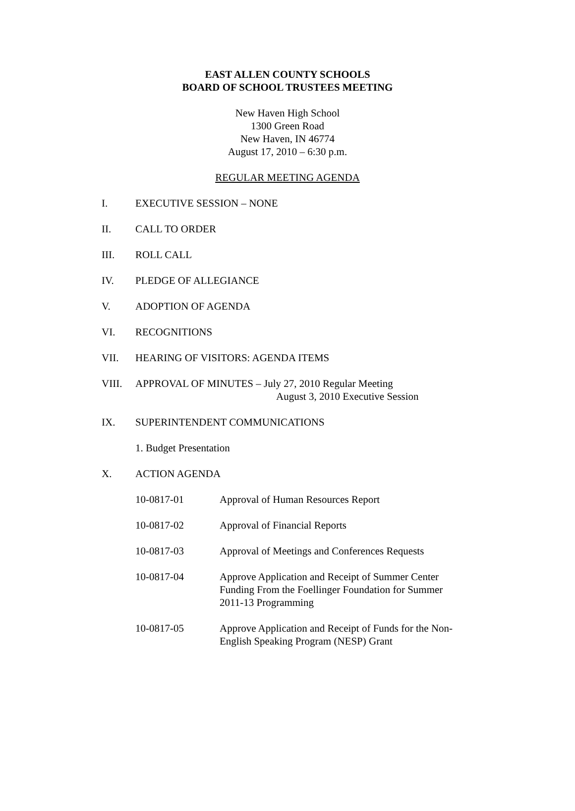EAST ALLEN COUNTY SCHOOLS
BOARD OF SCHOOL TRUSTEES MEETING
New Haven High School
1300 Green Road
New Haven, IN 46774
August 17, 2010 – 6:30 p.m.
REGULAR MEETING AGENDA
I. EXECUTIVE SESSION – NONE
II. CALL TO ORDER
III. ROLL CALL
IV. PLEDGE OF ALLEGIANCE
V. ADOPTION OF AGENDA
VI. RECOGNITIONS
VII. HEARING OF VISITORS: AGENDA ITEMS
VIII. APPROVAL OF MINUTES – July 27, 2010 Regular Meeting
August 3, 2010 Executive Session
IX. SUPERINTENDENT COMMUNICATIONS
1. Budget Presentation
X. ACTION AGENDA
10-0817-01 Approval of Human Resources Report
10-0817-02 Approval of Financial Reports
10-0817-03 Approval of Meetings and Conferences Requests
10-0817-04 Approve Application and Receipt of Summer Center Funding From the Foellinger Foundation for Summer 2011-13 Programming
10-0817-05 Approve Application and Receipt of Funds for the Non-English Speaking Program (NESP) Grant